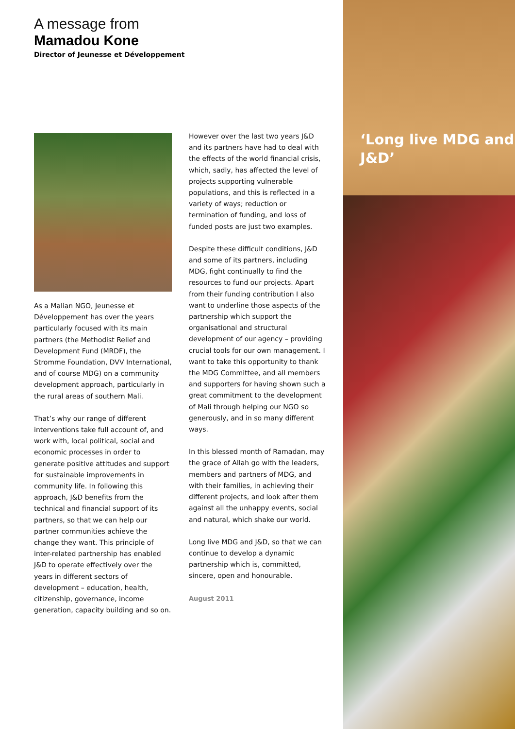A message from
Mamadou Kone
Director of Jeunesse et Développement
As a Malian NGO, Jeunesse et Développement has over the years particularly focused with its main partners (the Methodist Relief and Development Fund (MRDF), the Stromme Foundation, DVV International, and of course MDG) on a community development approach, particularly in the rural areas of southern Mali.
That’s why our range of different interventions take full account of, and work with, local political, social and economic processes in order to generate positive attitudes and support for sustainable improvements in community life. In following this approach, J&D benefits from the technical and financial support of its partners, so that we can help our partner communities achieve the change they want. This principle of inter-related partnership has enabled J&D to operate effectively over the years in different sectors of development – education, health, citizenship, governance, income generation, capacity building and so on.
However over the last two years J&D and its partners have had to deal with the effects of the world financial crisis, which, sadly, has affected the level of projects supporting vulnerable populations, and this is reflected in a variety of ways; reduction or termination of funding, and loss of funded posts are just two examples.
Despite these difficult conditions, J&D and some of its partners, including MDG, fight continually to find the resources to fund our projects. Apart from their funding contribution I also want to underline those aspects of the partnership which support the organisational and structural development of our agency – providing crucial tools for our own management. I want to take this opportunity to thank the MDG Committee, and all members and supporters for having shown such a great commitment to the development of Mali through helping our NGO so generously, and in so many different ways.
In this blessed month of Ramadan, may the grace of Allah go with the leaders, members and partners of MDG, and with their families, in achieving their different projects, and look after them against all the unhappy events, social and natural, which shake our world.
Long live MDG and J&D, so that we can continue to develop a dynamic partnership which is, committed, sincere, open and honourable.
August 2011
‘Long live MDG and J&D’